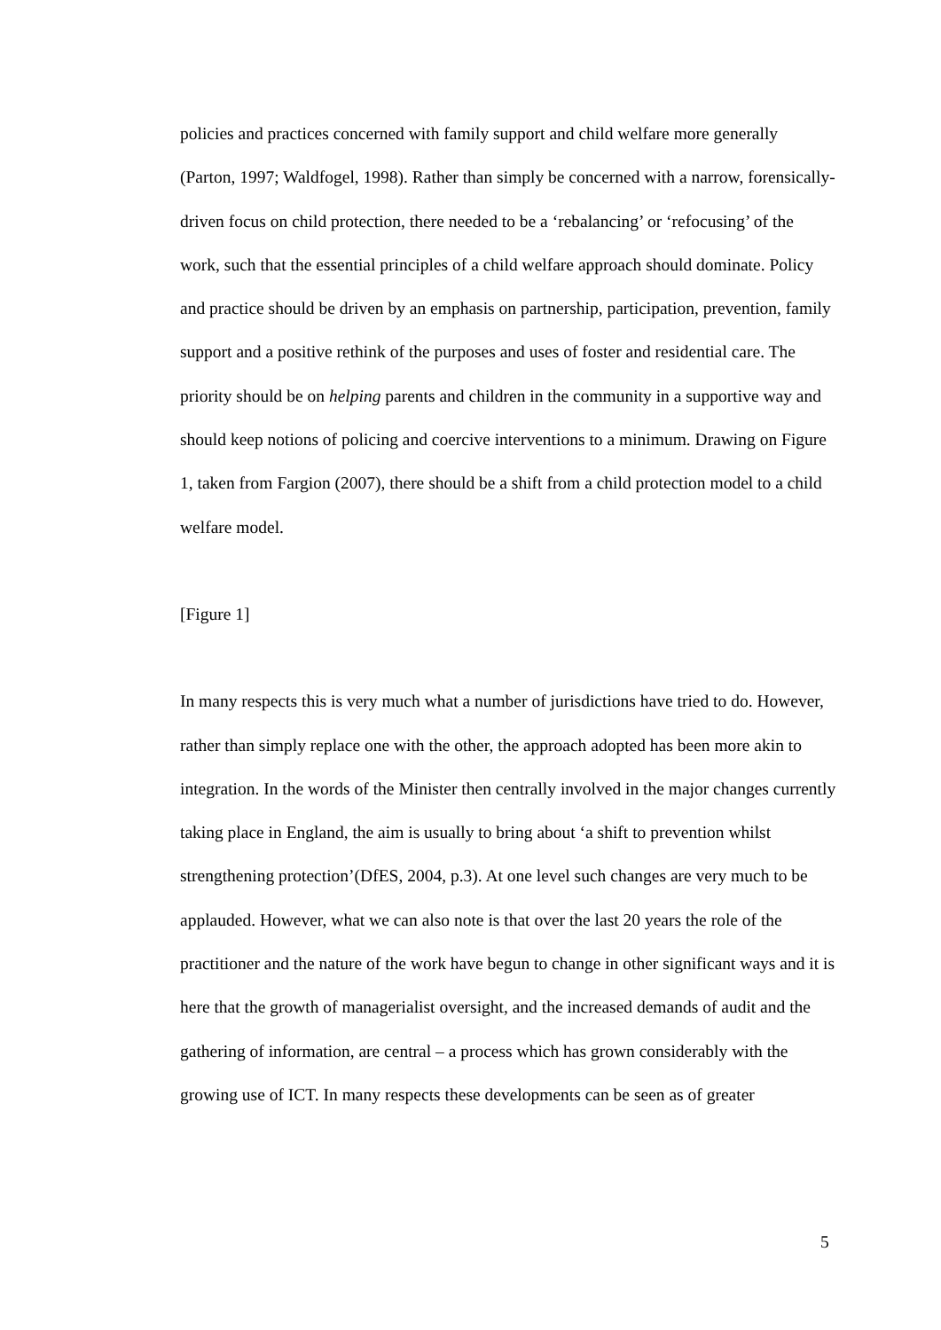policies and practices concerned with family support and child welfare more generally (Parton, 1997; Waldfogel, 1998). Rather than simply be concerned with a narrow, forensically-driven focus on child protection, there needed to be a ‘rebalancing’ or ‘refocusing’ of the work, such that the essential principles of a child welfare approach should dominate. Policy and practice should be driven by an emphasis on partnership, participation, prevention, family support and a positive rethink of the purposes and uses of foster and residential care. The priority should be on helping parents and children in the community in a supportive way and should keep notions of policing and coercive interventions to a minimum. Drawing on Figure 1, taken from Fargion (2007), there should be a shift from a child protection model to a child welfare model.
[Figure 1]
In many respects this is very much what a number of jurisdictions have tried to do. However, rather than simply replace one with the other, the approach adopted has been more akin to integration. In the words of the Minister then centrally involved in the major changes currently taking place in England, the aim is usually to bring about ‘a shift to prevention whilst strengthening protection’(DfES, 2004, p.3). At one level such changes are very much to be applauded. However, what we can also note is that over the last 20 years the role of the practitioner and the nature of the work have begun to change in other significant ways and it is here that the growth of managerialist oversight, and the increased demands of audit and the gathering of information, are central – a process which has grown considerably with the growing use of ICT. In many respects these developments can be seen as of greater
5